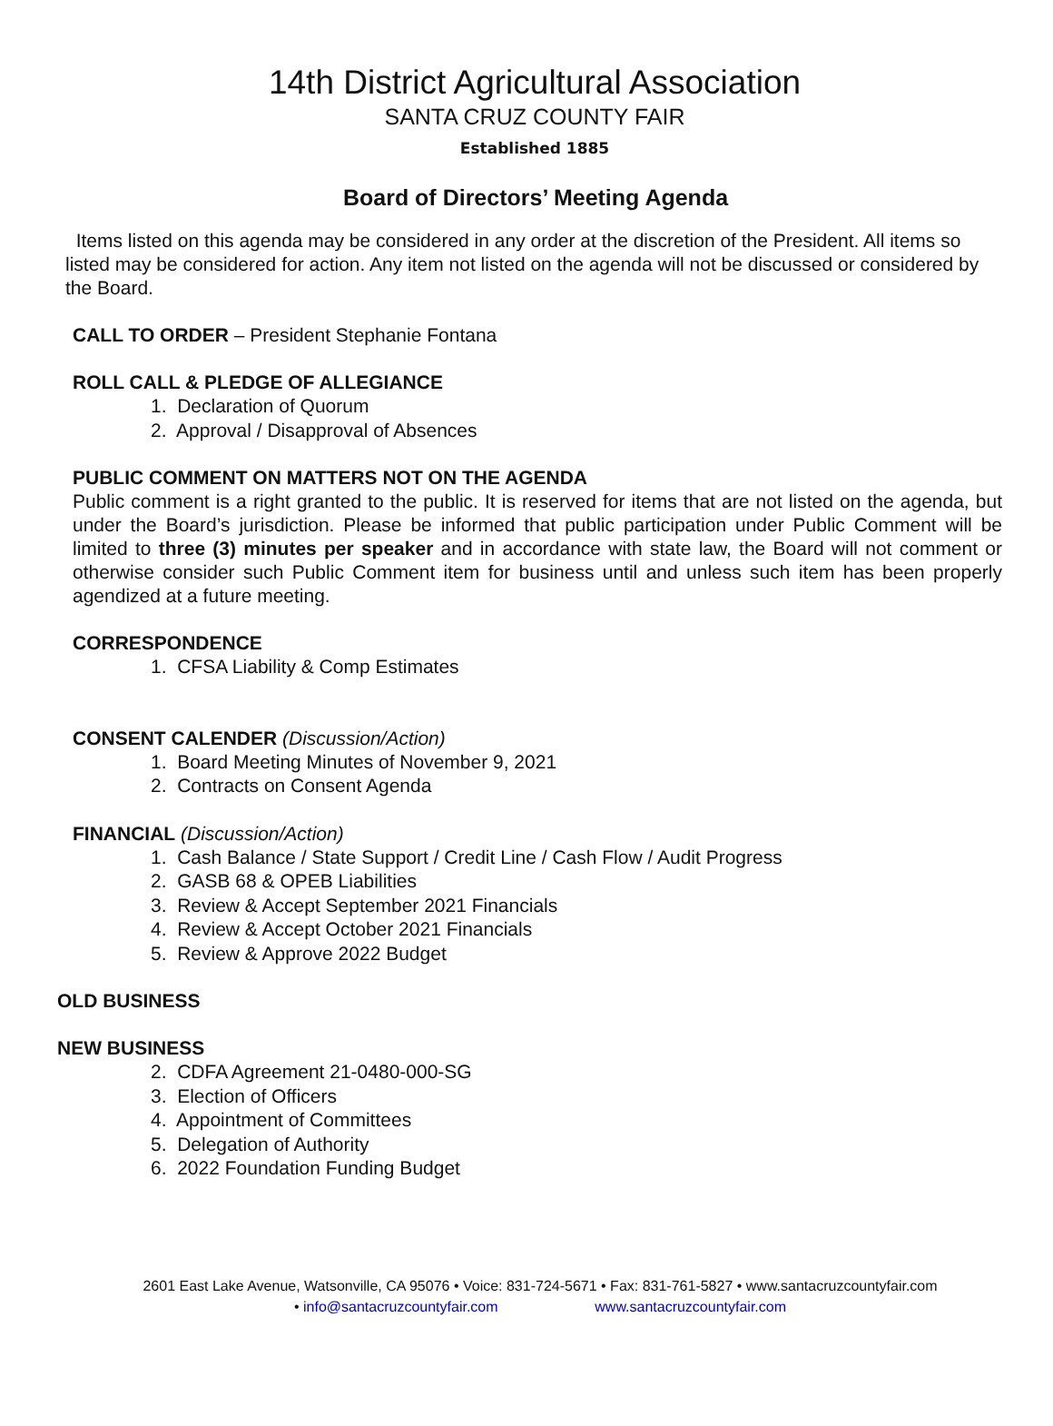14th District Agricultural Association
SANTA CRUZ COUNTY FAIR
Established 1885
Board of Directors’ Meeting Agenda
Items listed on this agenda may be considered in any order at the discretion of the President. All items so listed may be considered for action. Any item not listed on the agenda will not be discussed or considered by the Board.
CALL TO ORDER – President Stephanie Fontana
ROLL CALL & PLEDGE OF ALLEGIANCE
1. Declaration of Quorum
2. Approval / Disapproval of Absences
PUBLIC COMMENT ON MATTERS NOT ON THE AGENDA
Public comment is a right granted to the public. It is reserved for items that are not listed on the agenda, but under the Board’s jurisdiction. Please be informed that public participation under Public Comment will be limited to three (3) minutes per speaker and in accordance with state law, the Board will not comment or otherwise consider such Public Comment item for business until and unless such item has been properly agendized at a future meeting.
CORRESPONDENCE
1. CFSA Liability & Comp Estimates
CONSENT CALENDER (Discussion/Action)
1. Board Meeting Minutes of November 9, 2021
2. Contracts on Consent Agenda
FINANCIAL (Discussion/Action)
1. Cash Balance / State Support / Credit Line / Cash Flow / Audit Progress
2. GASB 68 & OPEB Liabilities
3. Review & Accept September 2021 Financials
4. Review & Accept October 2021 Financials
5. Review & Approve 2022 Budget
OLD BUSINESS
NEW BUSINESS
2. CDFA Agreement 21-0480-000-SG
3. Election of Officers
4. Appointment of Committees
5. Delegation of Authority
6. 2022 Foundation Funding Budget
2601 East Lake Avenue, Watsonville, CA 95076 • Voice: 831-724-5671 • Fax: 831-761-5827 • www.santacruzcountyfair.com
• info@santacruzcountyfair.com www.santacruzcountyfair.com